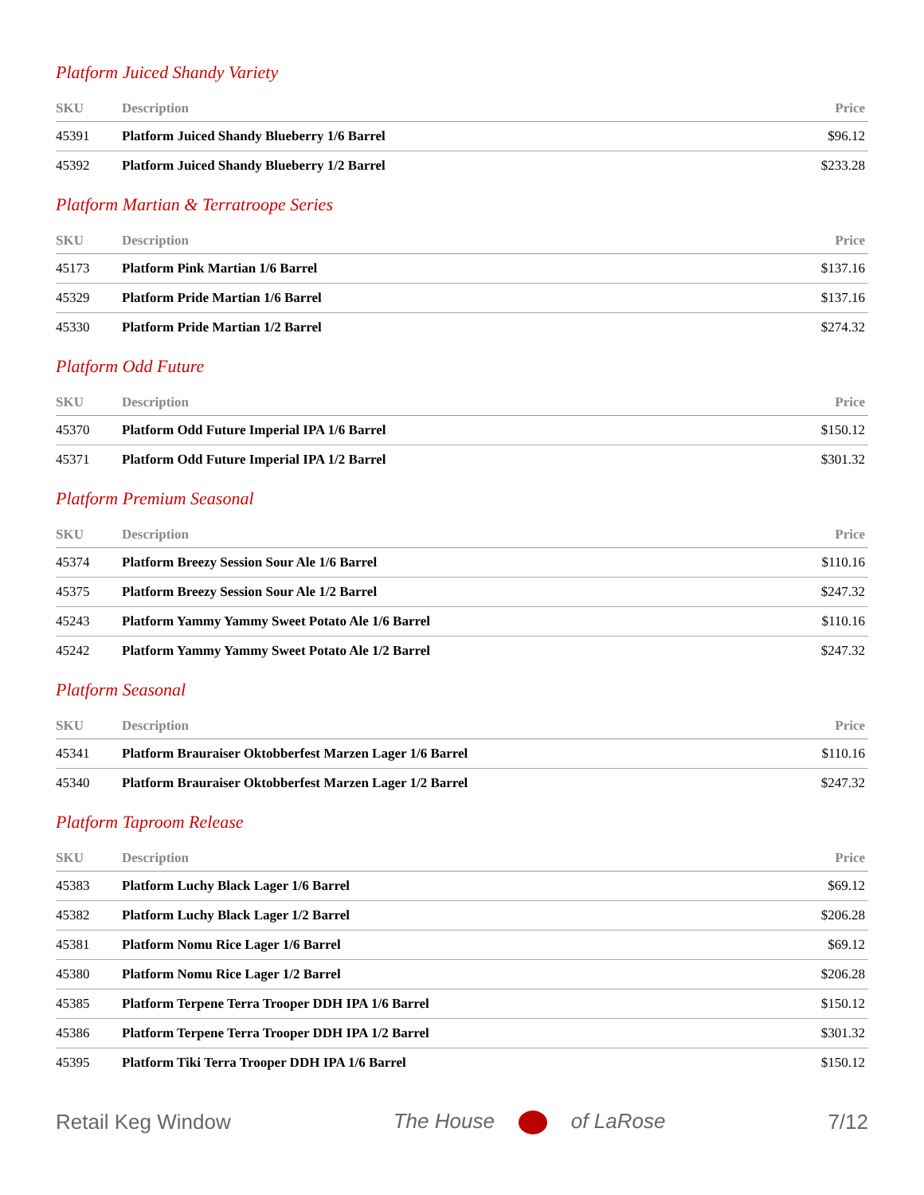Platform Juiced Shandy Variety
| SKU | Description | Price |
| --- | --- | --- |
| 45391 | Platform Juiced Shandy Blueberry 1/6 Barrel | $96.12 |
| 45392 | Platform Juiced Shandy Blueberry 1/2 Barrel | $233.28 |
Platform Martian & Terratroope Series
| SKU | Description | Price |
| --- | --- | --- |
| 45173 | Platform Pink Martian 1/6 Barrel | $137.16 |
| 45329 | Platform Pride Martian 1/6 Barrel | $137.16 |
| 45330 | Platform Pride Martian 1/2 Barrel | $274.32 |
Platform Odd Future
| SKU | Description | Price |
| --- | --- | --- |
| 45370 | Platform Odd Future Imperial IPA 1/6 Barrel | $150.12 |
| 45371 | Platform Odd Future Imperial IPA 1/2 Barrel | $301.32 |
Platform Premium Seasonal
| SKU | Description | Price |
| --- | --- | --- |
| 45374 | Platform Breezy Session Sour Ale 1/6 Barrel | $110.16 |
| 45375 | Platform Breezy Session Sour Ale 1/2 Barrel | $247.32 |
| 45243 | Platform Yammy Yammy Sweet Potato Ale 1/6 Barrel | $110.16 |
| 45242 | Platform Yammy Yammy Sweet Potato Ale 1/2 Barrel | $247.32 |
Platform Seasonal
| SKU | Description | Price |
| --- | --- | --- |
| 45341 | Platform Brauraiser Oktobberfest Marzen Lager 1/6 Barrel | $110.16 |
| 45340 | Platform Brauraiser Oktobberfest Marzen Lager 1/2 Barrel | $247.32 |
Platform Taproom Release
| SKU | Description | Price |
| --- | --- | --- |
| 45383 | Platform Luchy Black Lager 1/6 Barrel | $69.12 |
| 45382 | Platform Luchy Black Lager 1/2 Barrel | $206.28 |
| 45381 | Platform Nomu Rice Lager 1/6 Barrel | $69.12 |
| 45380 | Platform Nomu Rice Lager 1/2 Barrel | $206.28 |
| 45385 | Platform Terpene Terra Trooper DDH IPA 1/6 Barrel | $150.12 |
| 45386 | Platform Terpene Terra Trooper DDH IPA 1/2 Barrel | $301.32 |
| 45395 | Platform Tiki Terra Trooper DDH IPA 1/6 Barrel | $150.12 |
Retail Keg Window The House of LaRose 7/12